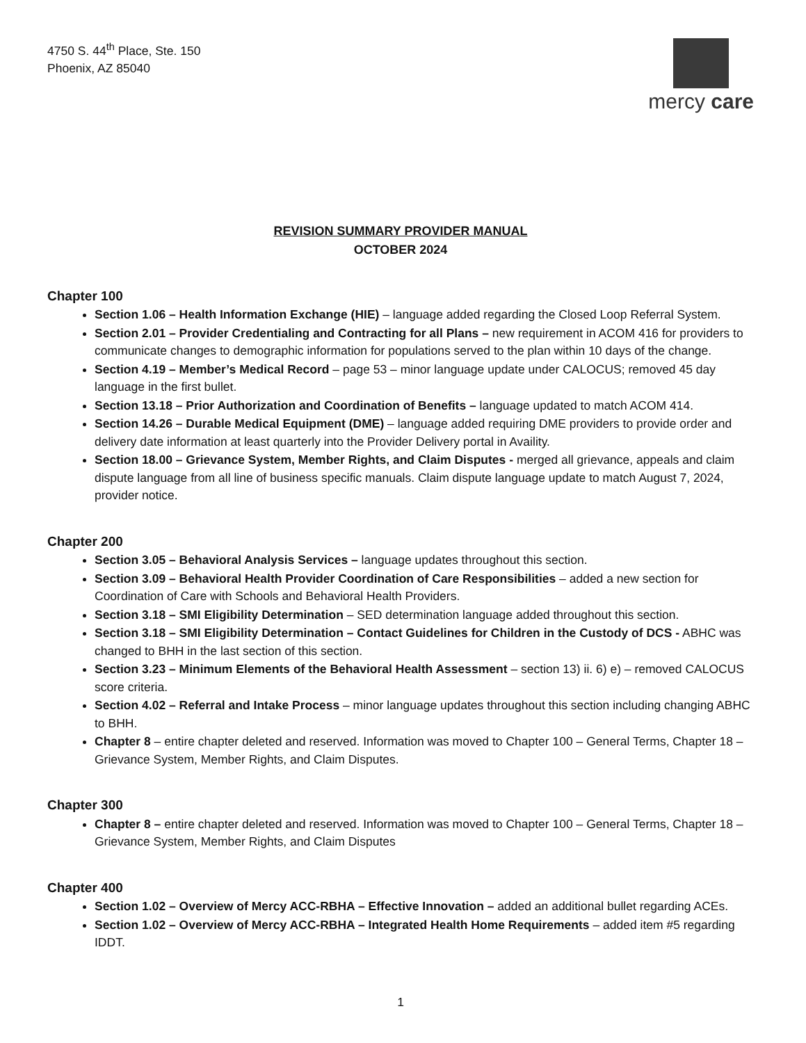4750 S. 44<sup>th</sup> Place, Ste. 150
Phoenix, AZ 85040
mercy care
REVISION SUMMARY PROVIDER MANUAL
OCTOBER 2024
Chapter 100
Section 1.06 – Health Information Exchange (HIE) – language added regarding the Closed Loop Referral System.
Section 2.01 – Provider Credentialing and Contracting for all Plans – new requirement in ACOM 416 for providers to communicate changes to demographic information for populations served to the plan within 10 days of the change.
Section 4.19 – Member’s Medical Record – page 53 – minor language update under CALOCUS; removed 45 day language in the first bullet.
Section 13.18 – Prior Authorization and Coordination of Benefits – language updated to match ACOM 414.
Section 14.26 – Durable Medical Equipment (DME) – language added requiring DME providers to provide order and delivery date information at least quarterly into the Provider Delivery portal in Availity.
Section 18.00 – Grievance System, Member Rights, and Claim Disputes - merged all grievance, appeals and claim dispute language from all line of business specific manuals. Claim dispute language update to match August 7, 2024, provider notice.
Chapter 200
Section 3.05 – Behavioral Analysis Services – language updates throughout this section.
Section 3.09 – Behavioral Health Provider Coordination of Care Responsibilities – added a new section for Coordination of Care with Schools and Behavioral Health Providers.
Section 3.18 – SMI Eligibility Determination – SED determination language added throughout this section.
Section 3.18 – SMI Eligibility Determination – Contact Guidelines for Children in the Custody of DCS - ABHC was changed to BHH in the last section of this section.
Section 3.23 – Minimum Elements of the Behavioral Health Assessment – section 13) ii. 6) e) – removed CALOCUS score criteria.
Section 4.02 – Referral and Intake Process – minor language updates throughout this section including changing ABHC to BHH.
Chapter 8 – entire chapter deleted and reserved. Information was moved to Chapter 100 – General Terms, Chapter 18 – Grievance System, Member Rights, and Claim Disputes.
Chapter 300
Chapter 8 – entire chapter deleted and reserved. Information was moved to Chapter 100 – General Terms, Chapter 18 – Grievance System, Member Rights, and Claim Disputes
Chapter 400
Section 1.02 – Overview of Mercy ACC-RBHA – Effective Innovation – added an additional bullet regarding ACEs.
Section 1.02 – Overview of Mercy ACC-RBHA – Integrated Health Home Requirements – added item #5 regarding IDDT.
1